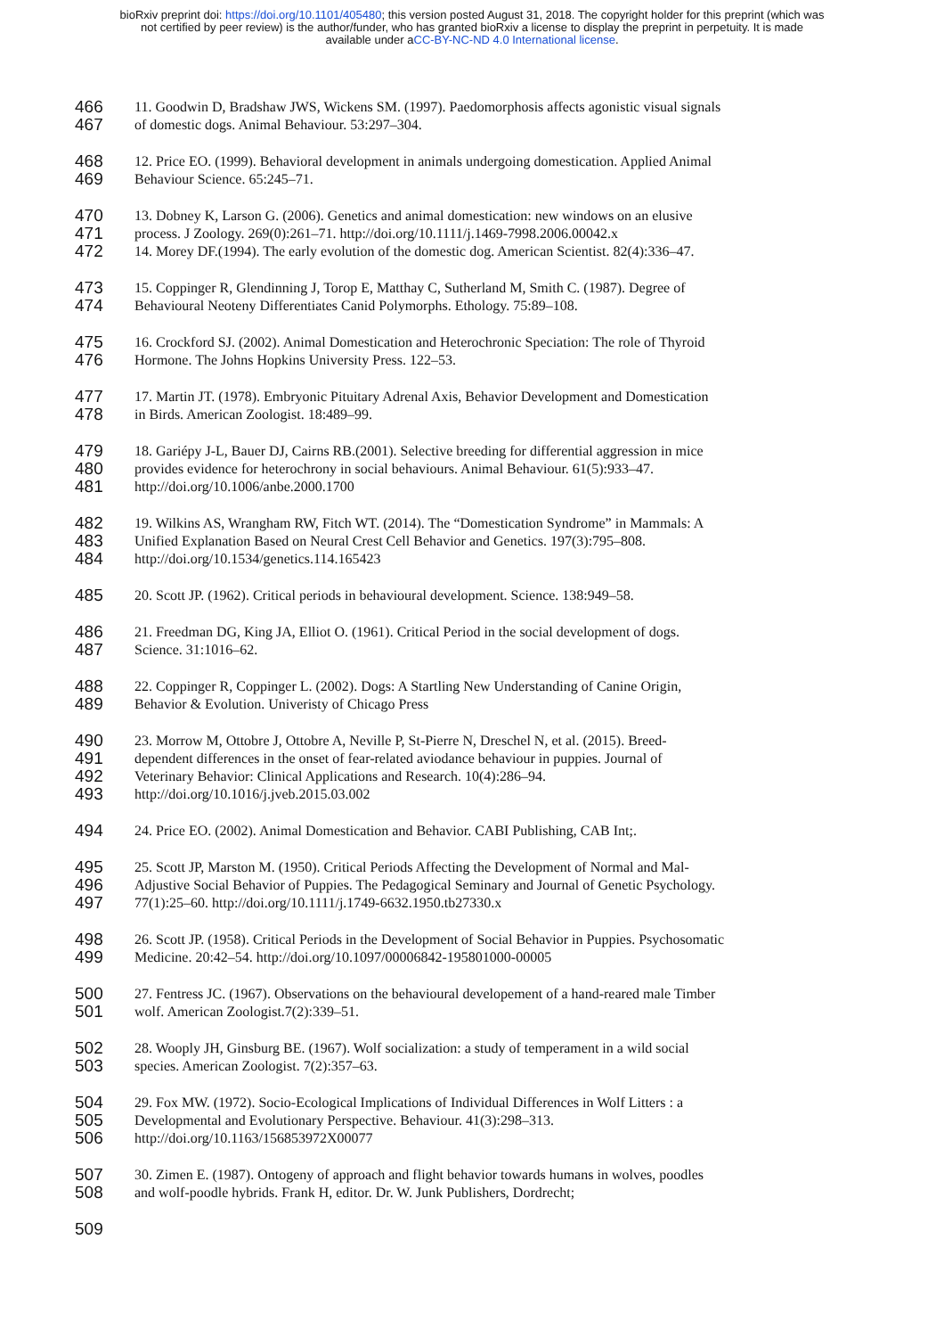bioRxiv preprint doi: https://doi.org/10.1101/405480; this version posted August 31, 2018. The copyright holder for this preprint (which was
not certified by peer review) is the author/funder, who has granted bioRxiv a license to display the preprint in perpetuity. It is made
available under aCC-BY-NC-ND 4.0 International license.
466 11. Goodwin D, Bradshaw JWS, Wickens SM. (1997). Paedomorphosis affects agonistic visual signals
467 of domestic dogs. Animal Behaviour. 53:297–304.
468 12. Price EO. (1999). Behavioral development in animals undergoing domestication. Applied Animal
469 Behaviour Science. 65:245–71.
470 13. Dobney K, Larson G. (2006). Genetics and animal domestication: new windows on an elusive
471 process. J Zoology. 269(0):261–71. http://doi.org/10.1111/j.1469-7998.2006.00042.x
472 14. Morey DF.(1994). The early evolution of the domestic dog. American Scientist. 82(4):336–47.
473 15. Coppinger R, Glendinning J, Torop E, Matthay C, Sutherland M, Smith C. (1987). Degree of
474 Behavioural Neoteny Differentiates Canid Polymorphs. Ethology. 75:89–108.
475 16. Crockford SJ. (2002). Animal Domestication and Heterochronic Speciation: The role of Thyroid
476 Hormone. The Johns Hopkins University Press. 122–53.
477 17. Martin JT. (1978). Embryonic Pituitary Adrenal Axis, Behavior Development and Domestication
478 in Birds. American Zoologist. 18:489–99.
479 18. Gariépy J-L, Bauer DJ, Cairns RB.(2001). Selective breeding for differential aggression in mice
480 provides evidence for heterochrony in social behaviours. Animal Behaviour. 61(5):933–47.
481 http://doi.org/10.1006/anbe.2000.1700
482 19. Wilkins AS, Wrangham RW, Fitch WT. (2014). The “Domestication Syndrome” in Mammals: A
483 Unified Explanation Based on Neural Crest Cell Behavior and Genetics. 197(3):795–808.
484 http://doi.org/10.1534/genetics.114.165423
485 20. Scott JP. (1962). Critical periods in behavioural development. Science. 138:949–58.
486 21. Freedman DG, King JA, Elliot O. (1961). Critical Period in the social development of dogs.
487 Science. 31:1016–62.
488 22. Coppinger R, Coppinger L. (2002). Dogs: A Startling New Understanding of Canine Origin,
489 Behavior & Evolution. Univeristy of Chicago Press
490 23. Morrow M, Ottobre J, Ottobre A, Neville P, St-Pierre N, Dreschel N, et al. (2015). Breed-
491 dependent differences in the onset of fear-related aviodance behaviour in puppies. Journal of
492 Veterinary Behavior: Clinical Applications and Research. 10(4):286–94.
493 http://doi.org/10.1016/j.jveb.2015.03.002
494 24. Price EO. (2002). Animal Domestication and Behavior. CABI Publishing, CAB Int;.
495 25. Scott JP, Marston M. (1950). Critical Periods Affecting the Development of Normal and Mal-
496 Adjustive Social Behavior of Puppies. The Pedagogical Seminary and Journal of Genetic Psychology.
497 77(1):25–60. http://doi.org/10.1111/j.1749-6632.1950.tb27330.x
498 26. Scott JP. (1958). Critical Periods in the Development of Social Behavior in Puppies. Psychosomatic
499 Medicine. 20:42–54. http://doi.org/10.1097/00006842-195801000-00005
500 27. Fentress JC. (1967). Observations on the behavioural developement of a hand-reared male Timber
501 wolf. American Zoologist.7(2):339–51.
502 28. Wooply JH, Ginsburg BE. (1967). Wolf socialization: a study of temperament in a wild social
503 species. American Zoologist. 7(2):357–63.
504 29. Fox MW. (1972). Socio-Ecological Implications of Individual Differences in Wolf Litters : a
505 Developmental and Evolutionary Perspective. Behaviour. 41(3):298–313.
506 http://doi.org/10.1163/156853972X00077
507 30. Zimen E. (1987). Ontogeny of approach and flight behavior towards humans in wolves, poodles
508 and wolf-poodle hybrids. Frank H, editor. Dr. W. Junk Publishers, Dordrecht;
509